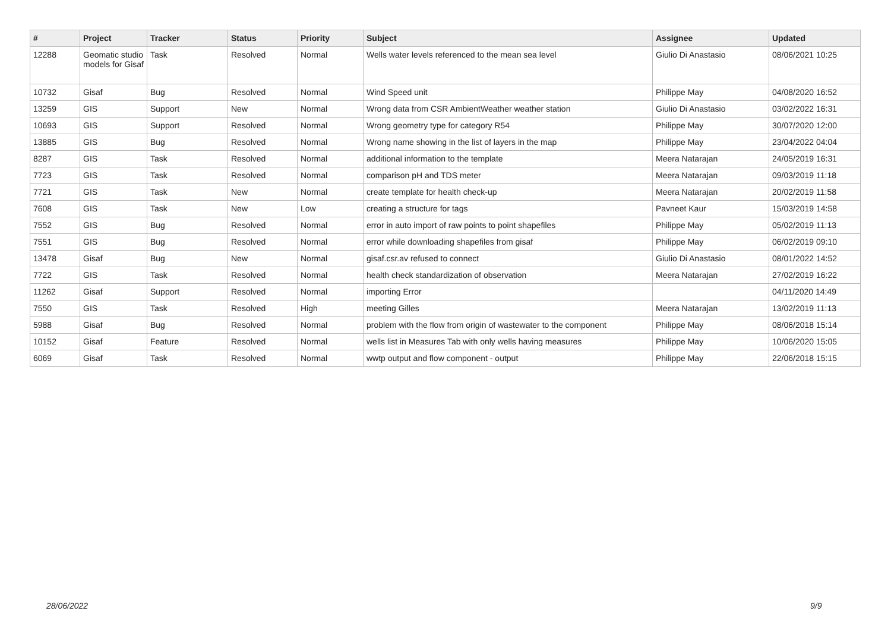| # | Project | Tracker | Status | Priority | Subject | Assignee | Updated |
| --- | --- | --- | --- | --- | --- | --- | --- |
| 12288 | Geomatic studio models for Gisaf | Task | Resolved | Normal | Wells water levels referenced to the mean sea level | Giulio Di Anastasio | 08/06/2021 10:25 |
| 10732 | Gisaf | Bug | Resolved | Normal | Wind Speed unit | Philippe May | 04/08/2020 16:52 |
| 13259 | GIS | Support | New | Normal | Wrong data from CSR AmbientWeather weather station | Giulio Di Anastasio | 03/02/2022 16:31 |
| 10693 | GIS | Support | Resolved | Normal | Wrong geometry type for category R54 | Philippe May | 30/07/2020 12:00 |
| 13885 | GIS | Bug | Resolved | Normal | Wrong name showing in the list of layers in the map | Philippe May | 23/04/2022 04:04 |
| 8287 | GIS | Task | Resolved | Normal | additional information to the template | Meera Natarajan | 24/05/2019 16:31 |
| 7723 | GIS | Task | Resolved | Normal | comparison pH and TDS meter | Meera Natarajan | 09/03/2019 11:18 |
| 7721 | GIS | Task | New | Normal | create template for health check-up | Meera Natarajan | 20/02/2019 11:58 |
| 7608 | GIS | Task | New | Low | creating a structure for tags | Pavneet Kaur | 15/03/2019 14:58 |
| 7552 | GIS | Bug | Resolved | Normal | error in auto import of raw points to point shapefiles | Philippe May | 05/02/2019 11:13 |
| 7551 | GIS | Bug | Resolved | Normal | error while downloading shapefiles from gisaf | Philippe May | 06/02/2019 09:10 |
| 13478 | Gisaf | Bug | New | Normal | gisaf.csr.av refused to connect | Giulio Di Anastasio | 08/01/2022 14:52 |
| 7722 | GIS | Task | Resolved | Normal | health check standardization of observation | Meera Natarajan | 27/02/2019 16:22 |
| 11262 | Gisaf | Support | Resolved | Normal | importing Error | | 04/11/2020 14:49 |
| 7550 | GIS | Task | Resolved | High | meeting Gilles | Meera Natarajan | 13/02/2019 11:13 |
| 5988 | Gisaf | Bug | Resolved | Normal | problem with the flow from origin of wastewater to the component | Philippe May | 08/06/2018 15:14 |
| 10152 | Gisaf | Feature | Resolved | Normal | wells list in Measures Tab with only wells having measures | Philippe May | 10/06/2020 15:05 |
| 6069 | Gisaf | Task | Resolved | Normal | wwtp output and flow component - output | Philippe May | 22/06/2018 15:15 |
28/06/2022 9/9